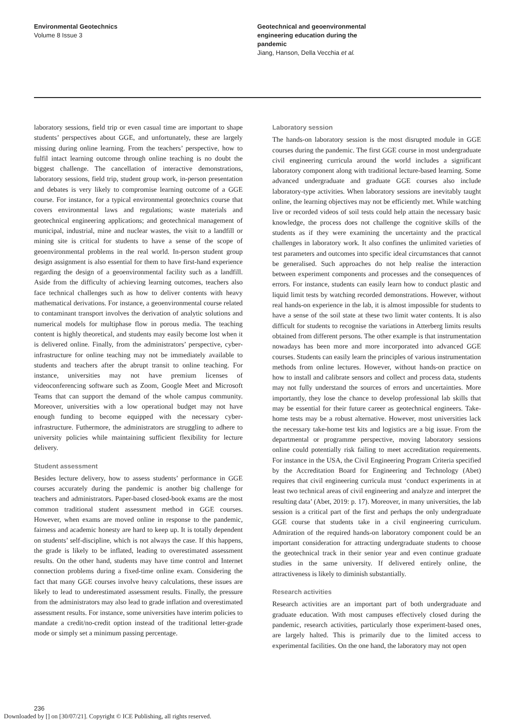Environmental Geotechnics
Volume 8 Issue 3
Geotechnical and geoenvironmental
engineering education during the
pandemic
Jiang, Hanson, Della Vecchia et al.
laboratory sessions, field trip or even casual time are important to shape students’ perspectives about GGE, and unfortunately, these are largely missing during online learning. From the teachers’ perspective, how to fulfil intact learning outcome through online teaching is no doubt the biggest challenge. The cancellation of interactive demonstrations, laboratory sessions, field trip, student group work, in-person presentation and debates is very likely to compromise learning outcome of a GGE course. For instance, for a typical environmental geotechnics course that covers environmental laws and regulations; waste materials and geotechnical engineering applications; and geotechnical management of municipal, industrial, mine and nuclear wastes, the visit to a landfill or mining site is critical for students to have a sense of the scope of geoenvironmental problems in the real world. In-person student group design assignment is also essential for them to have first-hand experience regarding the design of a geoenvironmental facility such as a landfill. Aside from the difficulty of achieving learning outcomes, teachers also face technical challenges such as how to deliver contents with heavy mathematical derivations. For instance, a geoenvironmental course related to contaminant transport involves the derivation of analytic solutions and numerical models for multiphase flow in porous media. The teaching content is highly theoretical, and students may easily become lost when it is delivered online. Finally, from the administrators’ perspective, cyber-infrastructure for online teaching may not be immediately available to students and teachers after the abrupt transit to online teaching. For instance, universities may not have premium licenses of videoconferencing software such as Zoom, Google Meet and Microsoft Teams that can support the demand of the whole campus community. Moreover, universities with a low operational budget may not have enough funding to become equipped with the necessary cyber-infrastructure. Futhermore, the administrators are struggling to adhere to university policies while maintaining sufficient flexibility for lecture delivery.
Student assessment
Besides lecture delivery, how to assess students’ performance in GGE courses accurately during the pandemic is another big challenge for teachers and administrators. Paper-based closed-book exams are the most common traditional student assessment method in GGE courses. However, when exams are moved online in response to the pandemic, fairness and academic honesty are hard to keep up. It is totally dependent on students’ self-discipline, which is not always the case. If this happens, the grade is likely to be inflated, leading to overestimated assessment results. On the other hand, students may have time control and Internet connection problems during a fixed-time online exam. Considering the fact that many GGE courses involve heavy calculations, these issues are likely to lead to underestimated assessment results. Finally, the pressure from the administrators may also lead to grade inflation and overestimated assessment results. For instance, some universities have interim policies to mandate a credit/no-credit option instead of the traditional letter-grade mode or simply set a minimum passing percentage.
Laboratory session
The hands-on laboratory session is the most disrupted module in GGE courses during the pandemic. The first GGE course in most undergraduate civil engineering curricula around the world includes a significant laboratory component along with traditional lecture-based learning. Some advanced undergraduate and graduate GGE courses also include laboratory-type activities. When laboratory sessions are inevitably taught online, the learning objectives may not be efficiently met. While watching live or recorded videos of soil tests could help attain the necessary basic knowledge, the process does not challenge the cognitive skills of the students as if they were examining the uncertainty and the practical challenges in laboratory work. It also confines the unlimited varieties of test parameters and outcomes into specific ideal circumstances that cannot be generalised. Such approaches do not help realise the interaction between experiment components and processes and the consequences of errors. For instance, students can easily learn how to conduct plastic and liquid limit tests by watching recorded demonstrations. However, without real hands-on experience in the lab, it is almost impossible for students to have a sense of the soil state at these two limit water contents. It is also difficult for students to recognise the variations in Atterberg limits results obtained from different persons. The other example is that instrumentation nowadays has been more and more incorporated into advanced GGE courses. Students can easily learn the principles of various instrumentation methods from online lectures. However, without hands-on practice on how to install and calibrate sensors and collect and process data, students may not fully understand the sources of errors and uncertainties. More importantly, they lose the chance to develop professional lab skills that may be essential for their future career as geotechnical engineers. Take-home tests may be a robust alternative. However, most universities lack the necessary take-home test kits and logistics are a big issue. From the departmental or programme perspective, moving laboratory sessions online could potentially risk failing to meet accreditation requirements. For instance in the USA, the Civil Engineering Program Criteria specified by the Accreditation Board for Engineering and Technology (Abet) requires that civil engineering curricula must ‘conduct experiments in at least two technical areas of civil engineering and analyze and interpret the resulting data’ (Abet, 2019: p. 17). Moreover, in many universities, the lab session is a critical part of the first and perhaps the only undergraduate GGE course that students take in a civil engineering curriculum. Admiration of the required hands-on laboratory component could be an important consideration for attracting undergraduate students to choose the geotechnical track in their senior year and even continue graduate studies in the same university. If delivered entirely online, the attractiveness is likely to diminish substantially.
Research activities
Research activities are an important part of both undergraduate and graduate education. With most campuses effectively closed during the pandemic, research activities, particularly those experiment-based ones, are largely halted. This is primarily due to the limited access to experimental facilities. On the one hand, the laboratory may not open
236
Downloaded by [] on [30/07/21]. Copyright © ICE Publishing, all rights reserved.